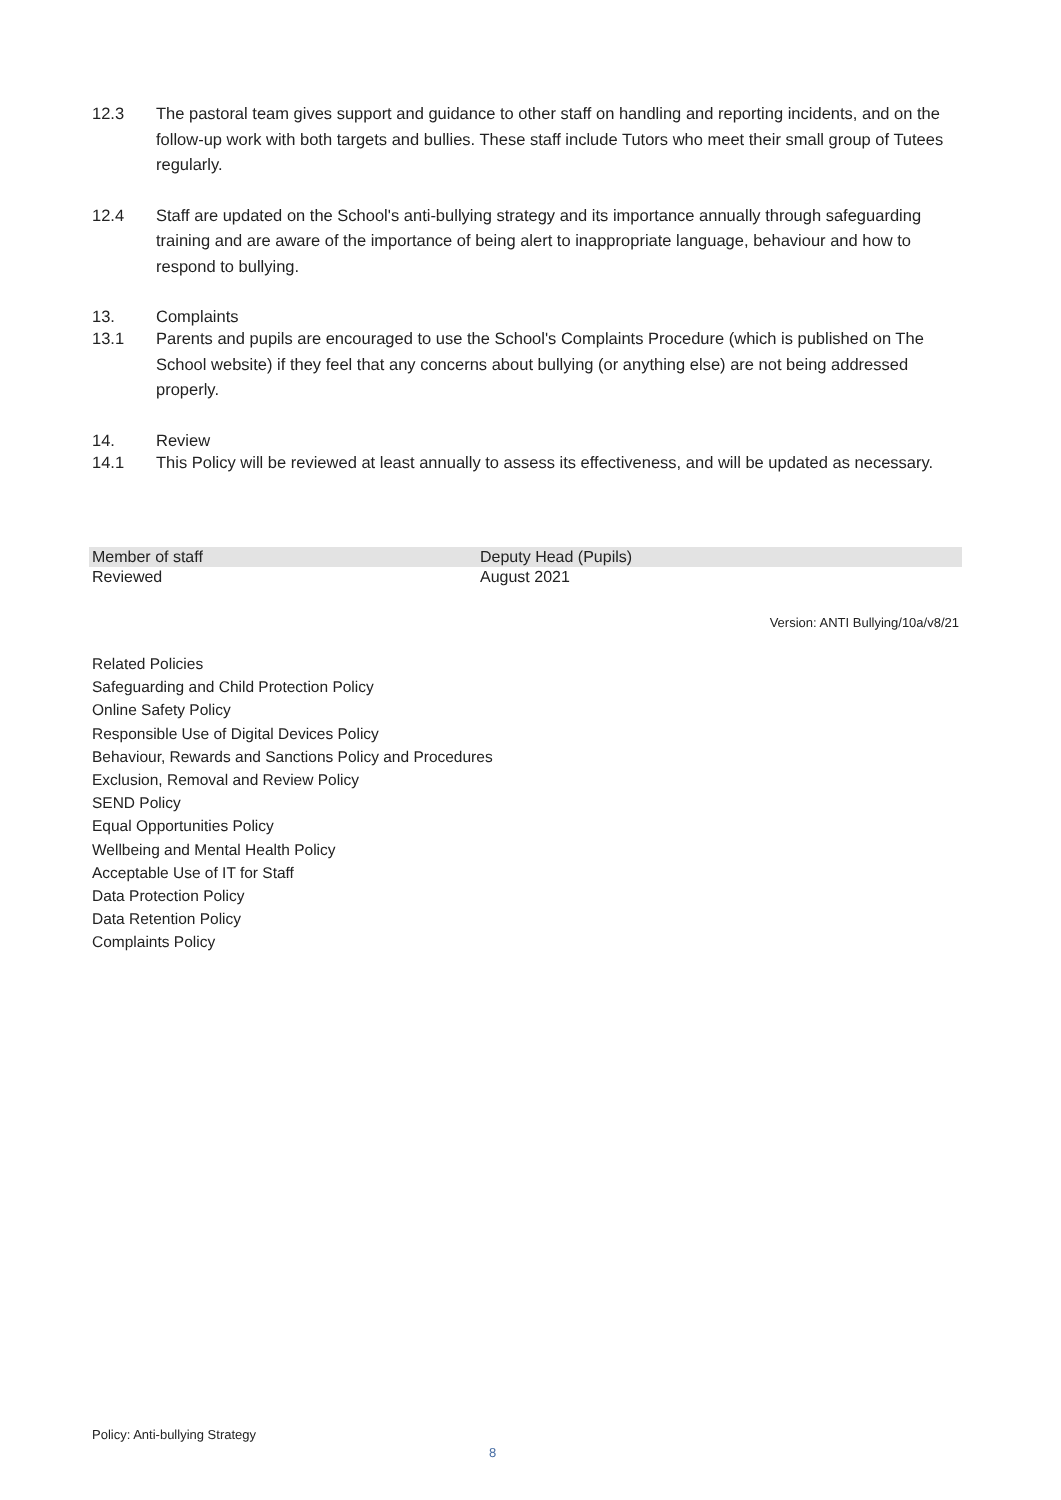12.3 The pastoral team gives support and guidance to other staff on handling and reporting incidents, and on the follow-up work with both targets and bullies. These staff include Tutors who meet their small group of Tutees regularly.
12.4 Staff are updated on the School's anti-bullying strategy and its importance annually through safeguarding training and are aware of the importance of being alert to inappropriate language, behaviour and how to respond to bullying.
13. Complaints
13.1 Parents and pupils are encouraged to use the School's Complaints Procedure (which is published on The School website) if they feel that any concerns about bullying (or anything else) are not being addressed properly.
14. Review
14.1 This Policy will be reviewed at least annually to assess its effectiveness, and will be updated as necessary.
| Member of staff | Deputy Head (Pupils) |
| Reviewed | August 2021 |
Version: ANTI Bullying/10a/v8/21
Related Policies
Safeguarding and Child Protection Policy
Online Safety Policy
Responsible Use of Digital Devices Policy
Behaviour, Rewards and Sanctions Policy and Procedures
Exclusion, Removal and Review Policy
SEND Policy
Equal Opportunities Policy
Wellbeing and Mental Health Policy
Acceptable Use of IT for Staff
Data Protection Policy
Data Retention Policy
Complaints Policy
Policy: Anti-bullying Strategy
8